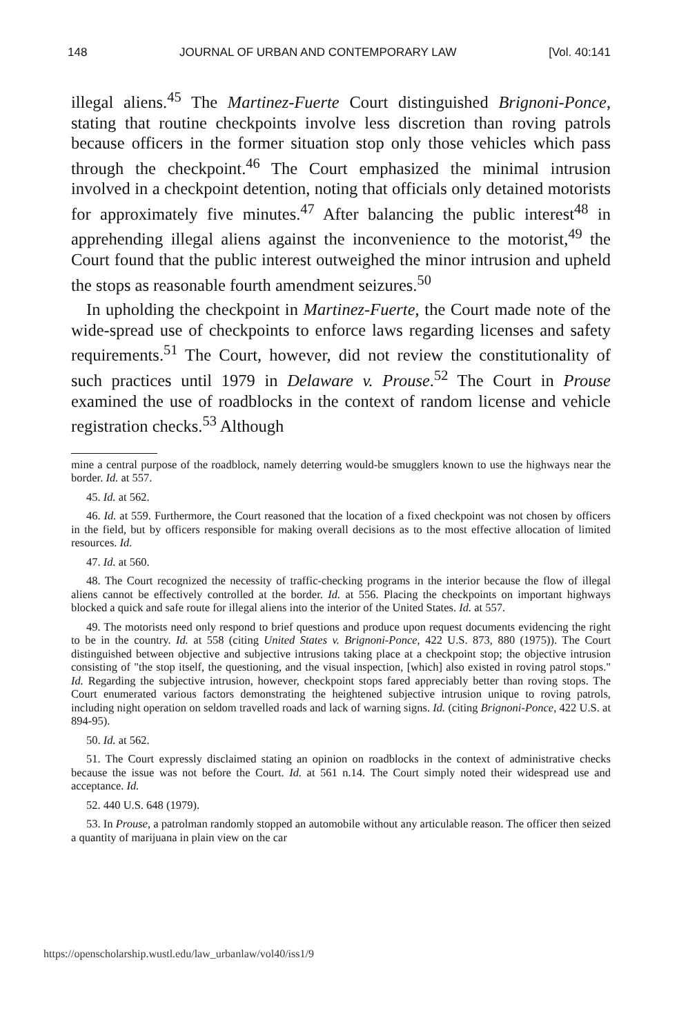148 JOURNAL OF URBAN AND CONTEMPORARY LAW [Vol. 40:141
illegal aliens.<sup>45</sup> The Martinez-Fuerte Court distinguished Brignoni-Ponce, stating that routine checkpoints involve less discretion than roving patrols because officers in the former situation stop only those vehicles which pass through the checkpoint.<sup>46</sup> The Court emphasized the minimal intrusion involved in a checkpoint detention, noting that officials only detained motorists for approximately five minutes.<sup>47</sup> After balancing the public interest<sup>48</sup> in apprehending illegal aliens against the inconvenience to the motorist,<sup>49</sup> the Court found that the public interest outweighed the minor intrusion and upheld the stops as reasonable fourth amendment seizures.<sup>50</sup>
In upholding the checkpoint in Martinez-Fuerte, the Court made note of the wide-spread use of checkpoints to enforce laws regarding licenses and safety requirements.<sup>51</sup> The Court, however, did not review the constitutionality of such practices until 1979 in Delaware v. Prouse.<sup>52</sup> The Court in Prouse examined the use of roadblocks in the context of random license and vehicle registration checks.<sup>53</sup> Although
mine a central purpose of the roadblock, namely deterring would-be smugglers known to use the highways near the border. Id. at 557.
45. Id. at 562.
46. Id. at 559. Furthermore, the Court reasoned that the location of a fixed checkpoint was not chosen by officers in the field, but by officers responsible for making overall decisions as to the most effective allocation of limited resources. Id.
47. Id. at 560.
48. The Court recognized the necessity of traffic-checking programs in the interior because the flow of illegal aliens cannot be effectively controlled at the border. Id. at 556. Placing the checkpoints on important highways blocked a quick and safe route for illegal aliens into the interior of the United States. Id. at 557.
49. The motorists need only respond to brief questions and produce upon request documents evidencing the right to be in the country. Id. at 558 (citing United States v. Brignoni-Ponce, 422 U.S. 873, 880 (1975)). The Court distinguished between objective and subjective intrusions taking place at a checkpoint stop; the objective intrusion consisting of "the stop itself, the questioning, and the visual inspection, [which] also existed in roving patrol stops." Id. Regarding the subjective intrusion, however, checkpoint stops fared appreciably better than roving stops. The Court enumerated various factors demonstrating the heightened subjective intrusion unique to roving patrols, including night operation on seldom travelled roads and lack of warning signs. Id. (citing Brignoni-Ponce, 422 U.S. at 894-95).
50. Id. at 562.
51. The Court expressly disclaimed stating an opinion on roadblocks in the context of administrative checks because the issue was not before the Court. Id. at 561 n.14. The Court simply noted their widespread use and acceptance. Id.
52. 440 U.S. 648 (1979).
53. In Prouse, a patrolman randomly stopped an automobile without any articulable reason. The officer then seized a quantity of marijuana in plain view on the car
https://openscholarship.wustl.edu/law_urbanlaw/vol40/iss1/9